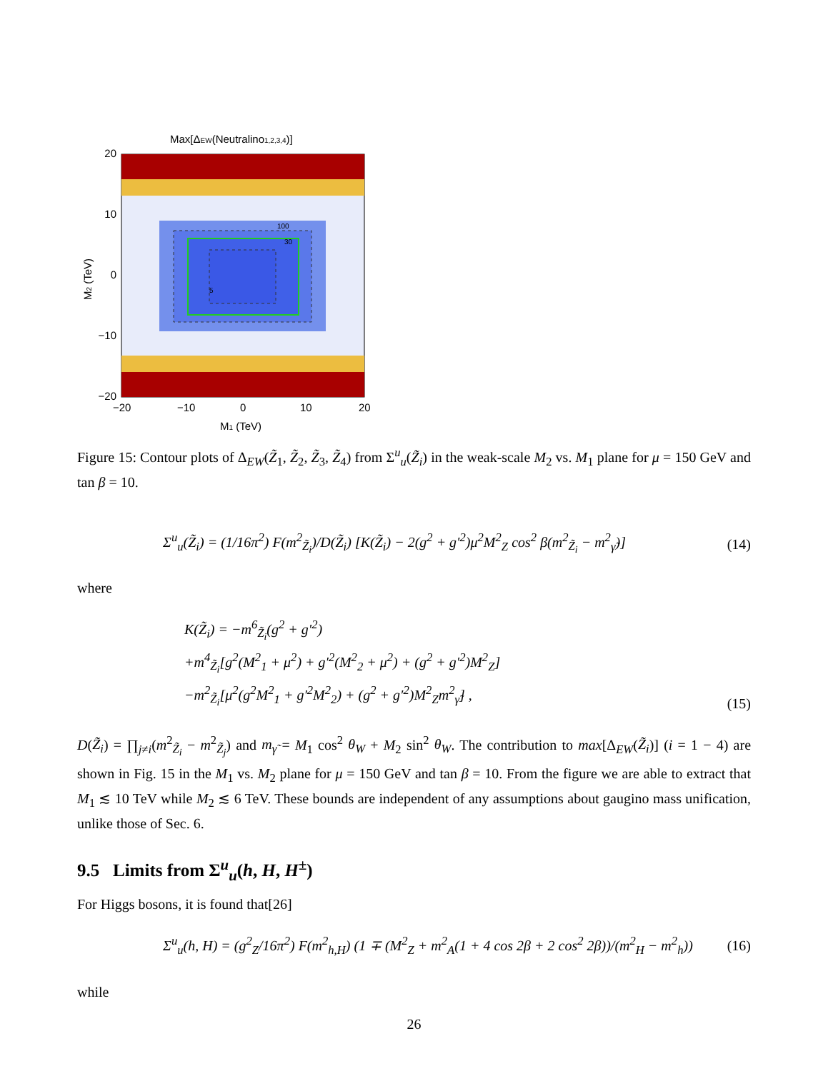Max[ΔEW(Neutralino1,2,3,4)]
20
10
0
−10
−20
−20
−10
0
10
20
M1 (TeV)
M2 (TeV)
5
100
30
Figure 15: Contour plots of Δ<sub>EW</sub>(Z̃<sub>1</sub>, Z̃<sub>2</sub>, Z̃<sub>3</sub>, Z̃<sub>4</sub>) from Σ<sup>u</sup><sub>u</sub>(Z̃<sub>i</sub>) in the weak-scale M<sub>2</sub> vs. M<sub>1</sub> plane for μ = 150 GeV and tan β = 10.
Σ<sup>u</sup><sub>u</sub>(Z̃<sub>i</sub>) = (1/16π<sup>2</sup>) F(m<sup>2</sup><sub>Z̃<sub>i</sub></sub>)/D(Z̃<sub>i</sub>) [K(Z̃<sub>i</sub>) − 2(g<sup>2</sup> + g′<sup>2</sup>)μ<sup>2</sup>M<sup>2</sup><sub>Z</sub> cos<sup>2</sup> β(m<sup>2</sup><sub>Z̃<sub>i</sub></sub> − m<sup>2</sup><sub>γ̃</sub>)] (14)
where
K(Z̃<sub>i</sub>) = −m<sup>6</sup><sub>Z̃<sub>i</sub></sub>(g<sup>2</sup> + g′<sup>2</sup>)
+m<sup>4</sup><sub>Z̃<sub>i</sub></sub>[g<sup>2</sup>(M<sup>2</sup><sub>1</sub> + μ<sup>2</sup>) + g′<sup>2</sup>(M<sup>2</sup><sub>2</sub> + μ<sup>2</sup>) + (g<sup>2</sup> + g′<sup>2</sup>)M<sup>2</sup><sub>Z</sub>]
−m<sup>2</sup><sub>Z̃<sub>i</sub></sub>[μ<sup>2</sup>(g<sup>2</sup>M<sup>2</sup><sub>1</sub> + g′<sup>2</sup>M<sup>2</sup><sub>2</sub>) + (g<sup>2</sup> + g′<sup>2</sup>)M<sup>2</sup><sub>Z</sub>m<sup>2</sup><sub>γ̃</sub>] , (15)
D(Z̃<sub>i</sub>) = ∏<sub>j≠i</sub>(m<sup>2</sup><sub>Z̃<sub>i</sub></sub> − m<sup>2</sup><sub>Z̃<sub>j</sub></sub>) and m<sub>γ̃</sub> = M<sub>1</sub> cos<sup>2</sup> θ<sub>W</sub> + M<sub>2</sub> sin<sup>2</sup> θ<sub>W</sub>. The contribution to max[Δ<sub>EW</sub>(Z̃<sub>i</sub>)] (i = 1 − 4) are shown in Fig. 15 in the M<sub>1</sub> vs. M<sub>2</sub> plane for μ = 150 GeV and tan β = 10. From the figure we are able to extract that M<sub>1</sub> ≲ 10 TeV while M<sub>2</sub> ≲ 6 TeV. These bounds are independent of any assumptions about gaugino mass unification, unlike those of Sec. 6.
9.5 Limits from Σ<sup>u</sup><sub>u</sub>(h, H, H<sup>±</sup>)
For Higgs bosons, it is found that[26]
Σ<sup>u</sup><sub>u</sub>(h, H) = (g<sup>2</sup><sub>Z</sub>/16π<sup>2</sup>) F(m<sup>2</sup><sub>h,H</sub>) (1 ∓ (M<sup>2</sup><sub>Z</sub> + m<sup>2</sup><sub>A</sub>(1 + 4 cos 2β + 2 cos<sup>2</sup> 2β))/(m<sup>2</sup><sub>H</sub> − m<sup>2</sup><sub>h</sub>)) (16)
while
26